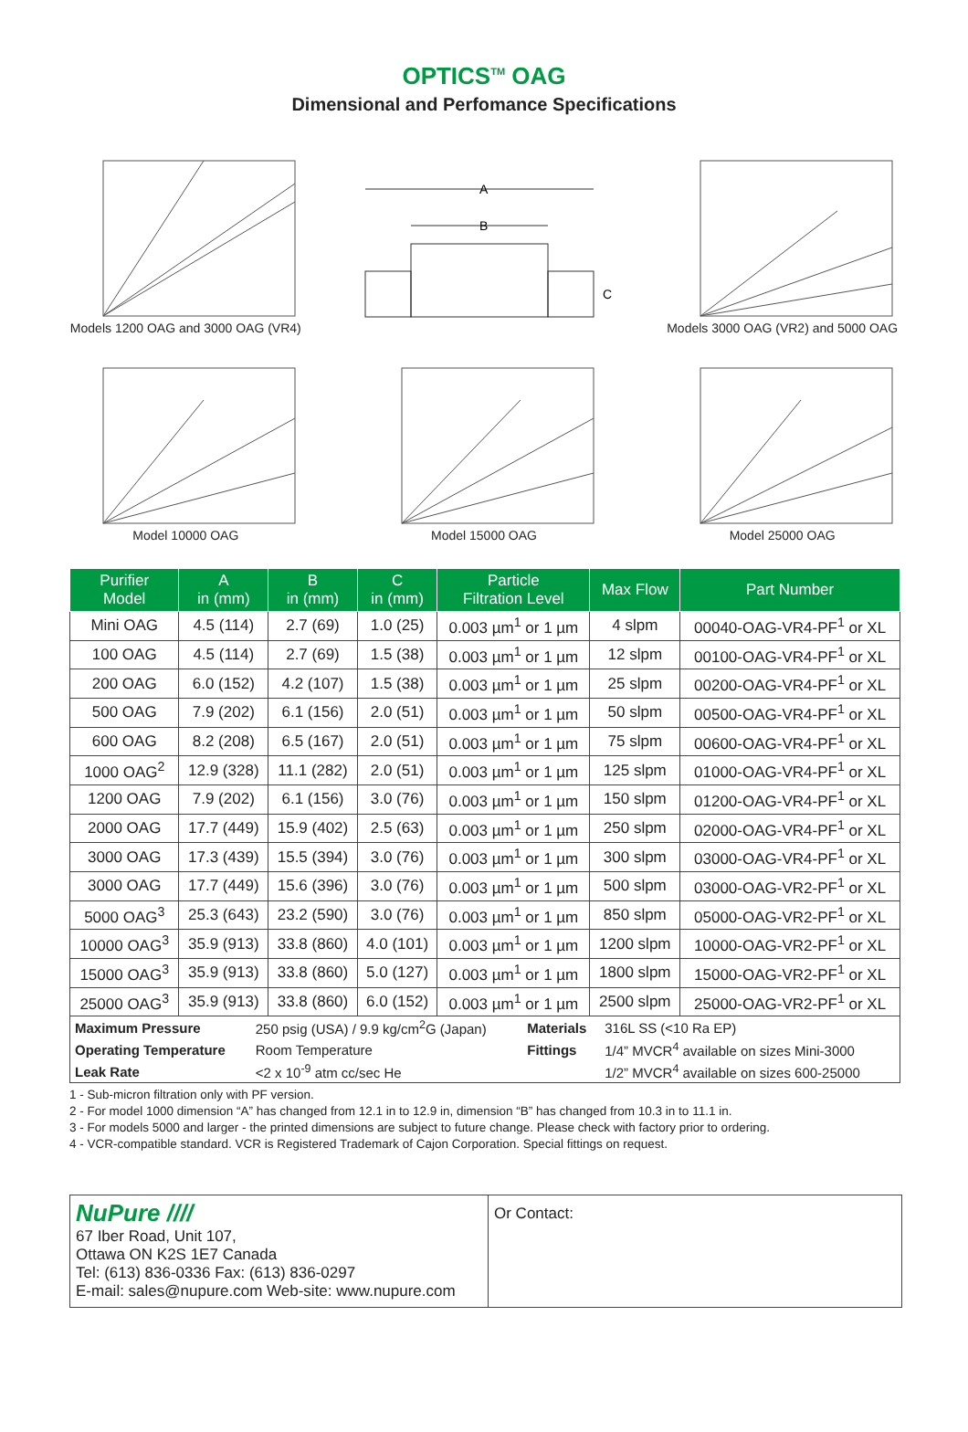OPTICS<sup>TM</sup> OAG
Dimensional and Perfomance Specifications
Models 1200 OAG and 3000 OAG (VR4)
A
B
C
Models 3000 OAG (VR2) and 5000 OAG
Model 10000 OAG
Model 15000 OAG
Model 25000 OAG
| Purifier Model | A in (mm) | B in (mm) | C in (mm) | Particle Filtration Level | Max Flow | Part Number |
| --- | --- | --- | --- | --- | --- | --- |
| Mini OAG | 4.5 (114) | 2.7 (69) | 1.0 (25) | 0.003 µm<sup>1</sup> or 1 µm | 4 slpm | 00040-OAG-VR4-PF<sup>1</sup> or XL |
| 100 OAG | 4.5 (114) | 2.7 (69) | 1.5 (38) | 0.003 µm<sup>1</sup> or 1 µm | 12 slpm | 00100-OAG-VR4-PF<sup>1</sup> or XL |
| 200 OAG | 6.0 (152) | 4.2 (107) | 1.5 (38) | 0.003 µm<sup>1</sup> or 1 µm | 25 slpm | 00200-OAG-VR4-PF<sup>1</sup> or XL |
| 500 OAG | 7.9 (202) | 6.1 (156) | 2.0 (51) | 0.003 µm<sup>1</sup> or 1 µm | 50 slpm | 00500-OAG-VR4-PF<sup>1</sup> or XL |
| 600 OAG | 8.2 (208) | 6.5 (167) | 2.0 (51) | 0.003 µm<sup>1</sup> or 1 µm | 75 slpm | 00600-OAG-VR4-PF<sup>1</sup> or XL |
| 1000 OAG<sup>2</sup> | 12.9 (328) | 11.1 (282) | 2.0 (51) | 0.003 µm<sup>1</sup> or 1 µm | 125 slpm | 01000-OAG-VR4-PF<sup>1</sup> or XL |
| 1200 OAG | 7.9 (202) | 6.1 (156) | 3.0 (76) | 0.003 µm<sup>1</sup> or 1 µm | 150 slpm | 01200-OAG-VR4-PF<sup>1</sup> or XL |
| 2000 OAG | 17.7 (449) | 15.9 (402) | 2.5 (63) | 0.003 µm<sup>1</sup> or 1 µm | 250 slpm | 02000-OAG-VR4-PF<sup>1</sup> or XL |
| 3000 OAG | 17.3 (439) | 15.5 (394) | 3.0 (76) | 0.003 µm<sup>1</sup> or 1 µm | 300 slpm | 03000-OAG-VR4-PF<sup>1</sup> or XL |
| 3000 OAG | 17.7 (449) | 15.6 (396) | 3.0 (76) | 0.003 µm<sup>1</sup> or 1 µm | 500 slpm | 03000-OAG-VR2-PF<sup>1</sup> or XL |
| 5000 OAG<sup>3</sup> | 25.3 (643) | 23.2 (590) | 3.0 (76) | 0.003 µm<sup>1</sup> or 1 µm | 850 slpm | 05000-OAG-VR2-PF<sup>1</sup> or XL |
| 10000 OAG<sup>3</sup> | 35.9 (913) | 33.8 (860) | 4.0 (101) | 0.003 µm<sup>1</sup> or 1 µm | 1200 slpm | 10000-OAG-VR2-PF<sup>1</sup> or XL |
| 15000 OAG<sup>3</sup> | 35.9 (913) | 33.8 (860) | 5.0 (127) | 0.003 µm<sup>1</sup> or 1 µm | 1800 slpm | 15000-OAG-VR2-PF<sup>1</sup> or XL |
| 25000 OAG<sup>3</sup> | 35.9 (913) | 33.8 (860) | 6.0 (152) | 0.003 µm<sup>1</sup> or 1 µm | 2500 slpm | 25000-OAG-VR2-PF<sup>1</sup> or XL |
| / Maximum Pressure / 250 psig (USA) / 9.9 kg/cm<sup>2</sup>G (Japan) / Materials / 316L SS (<10 Ra EP) / / Operating Temperature / Room Temperature / Fittings / 1/4” MVCR<sup>4</sup> available on sizes Mini-3000 / / Leak Rate / <2 x 10<sup>-9</sup> atm cc/sec He / / 1/2” MVCR<sup>4</sup> available on sizes 600-25000 / | | | | | | |
1 - Sub-micron filtration only with PF version.
2 - For model 1000 dimension “A” has changed from 12.1 in to 12.9 in, dimension “B” has changed from 10.3 in to 11.1 in.
3 - For models 5000 and larger - the printed dimensions are subject to future change. Please check with factory prior to ordering.
4 - VCR-compatible standard. VCR is Registered Trademark of Cajon Corporation. Special fittings on request.
NuPure ////
67 Iber Road, Unit 107,
Ottawa ON K2S 1E7 Canada
Tel: (613) 836-0336 Fax: (613) 836-0297
E-mail: sales@nupure.com Web-site: www.nupure.com
Or Contact: